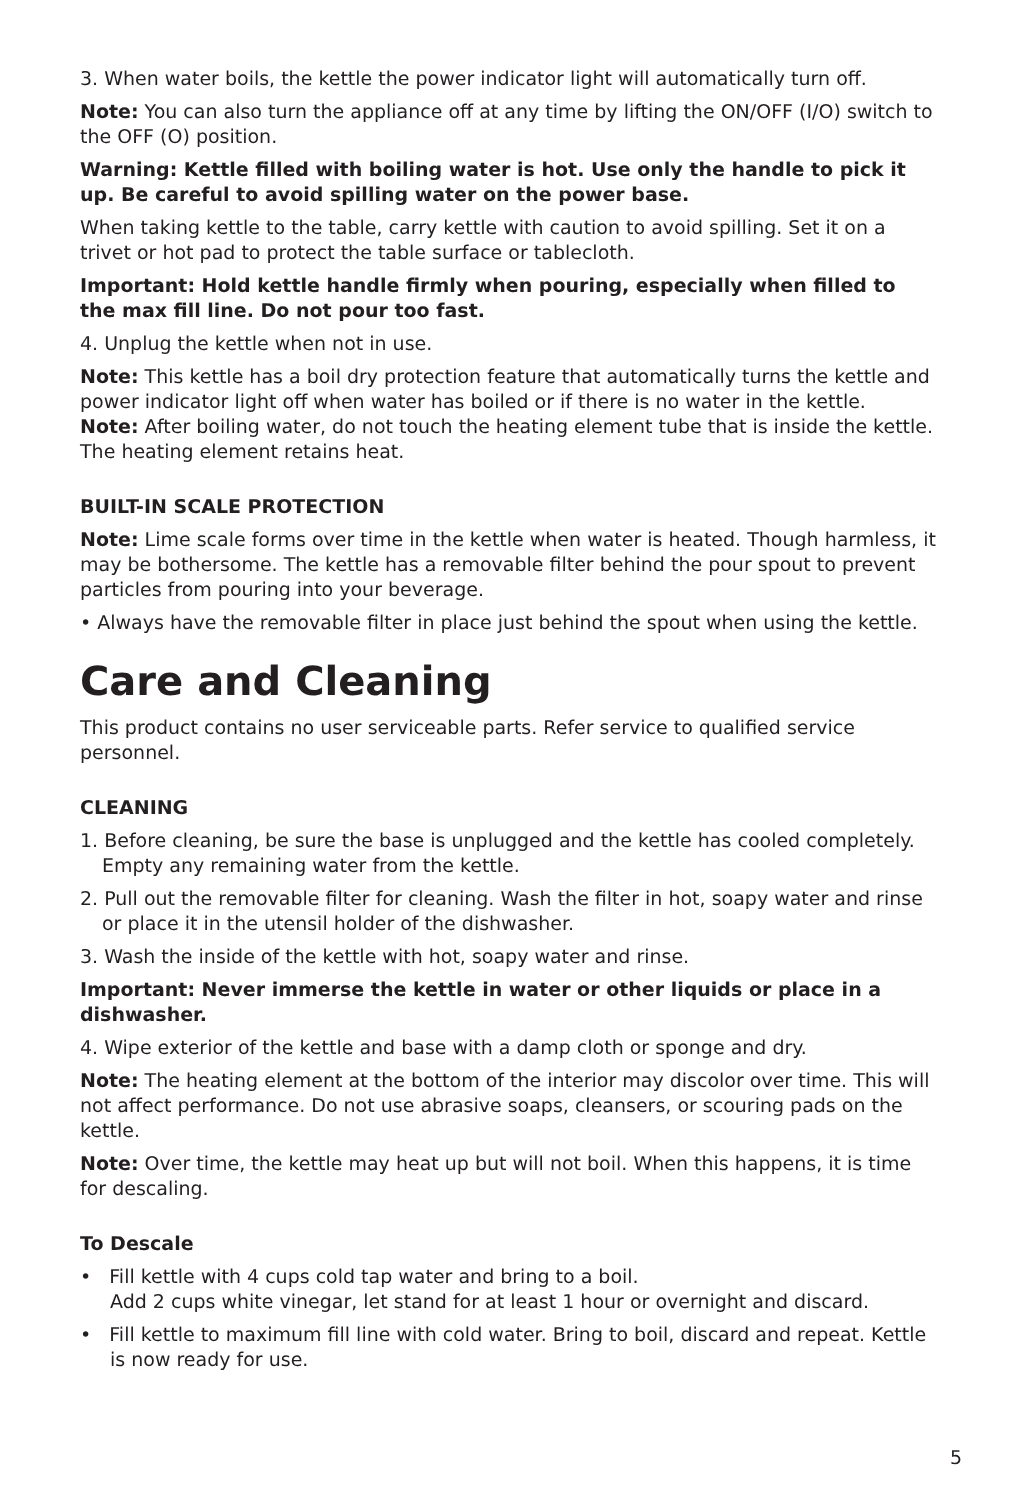3. When water boils, the kettle the power indicator light will automatically turn off.
Note: You can also turn the appliance off at any time by lifting the ON/OFF (I/O) switch to the OFF (O) position.
Warning: Kettle filled with boiling water is hot. Use only the handle to pick it up. Be careful to avoid spilling water on the power base.
When taking kettle to the table, carry kettle with caution to avoid spilling. Set it on a trivet or hot pad to protect the table surface or tablecloth.
Important: Hold kettle handle firmly when pouring, especially when filled to the max fill line. Do not pour too fast.
4. Unplug the kettle when not in use.
Note: This kettle has a boil dry protection feature that automatically turns the kettle and power indicator light off when water has boiled or if there is no water in the kettle.
Note: After boiling water, do not touch the heating element tube that is inside the kettle. The heating element retains heat.
BUILT-IN SCALE PROTECTION
Note: Lime scale forms over time in the kettle when water is heated. Though harmless, it may be bothersome. The kettle has a removable filter behind the pour spout to prevent particles from pouring into your beverage.
• Always have the removable filter in place just behind the spout when using the kettle.
Care and Cleaning
This product contains no user serviceable parts. Refer service to qualified service personnel.
CLEANING
1. Before cleaning, be sure the base is unplugged and the kettle has cooled completely. Empty any remaining water from the kettle.
2. Pull out the removable filter for cleaning. Wash the filter in hot, soapy water and rinse or place it in the utensil holder of the dishwasher.
3. Wash the inside of the kettle with hot, soapy water and rinse.
Important: Never immerse the kettle in water or other liquids or place in a dishwasher.
4. Wipe exterior of the kettle and base with a damp cloth or sponge and dry.
Note: The heating element at the bottom of the interior may discolor over time. This will not affect performance. Do not use abrasive soaps, cleansers, or scouring pads on the kettle.
Note: Over time, the kettle may heat up but will not boil. When this happens, it is time for descaling.
To Descale
• Fill kettle with 4 cups cold tap water and bring to a boil.
Add 2 cups white vinegar, let stand for at least 1 hour or overnight and discard.
• Fill kettle to maximum fill line with cold water. Bring to boil, discard and repeat. Kettle is now ready for use.
5